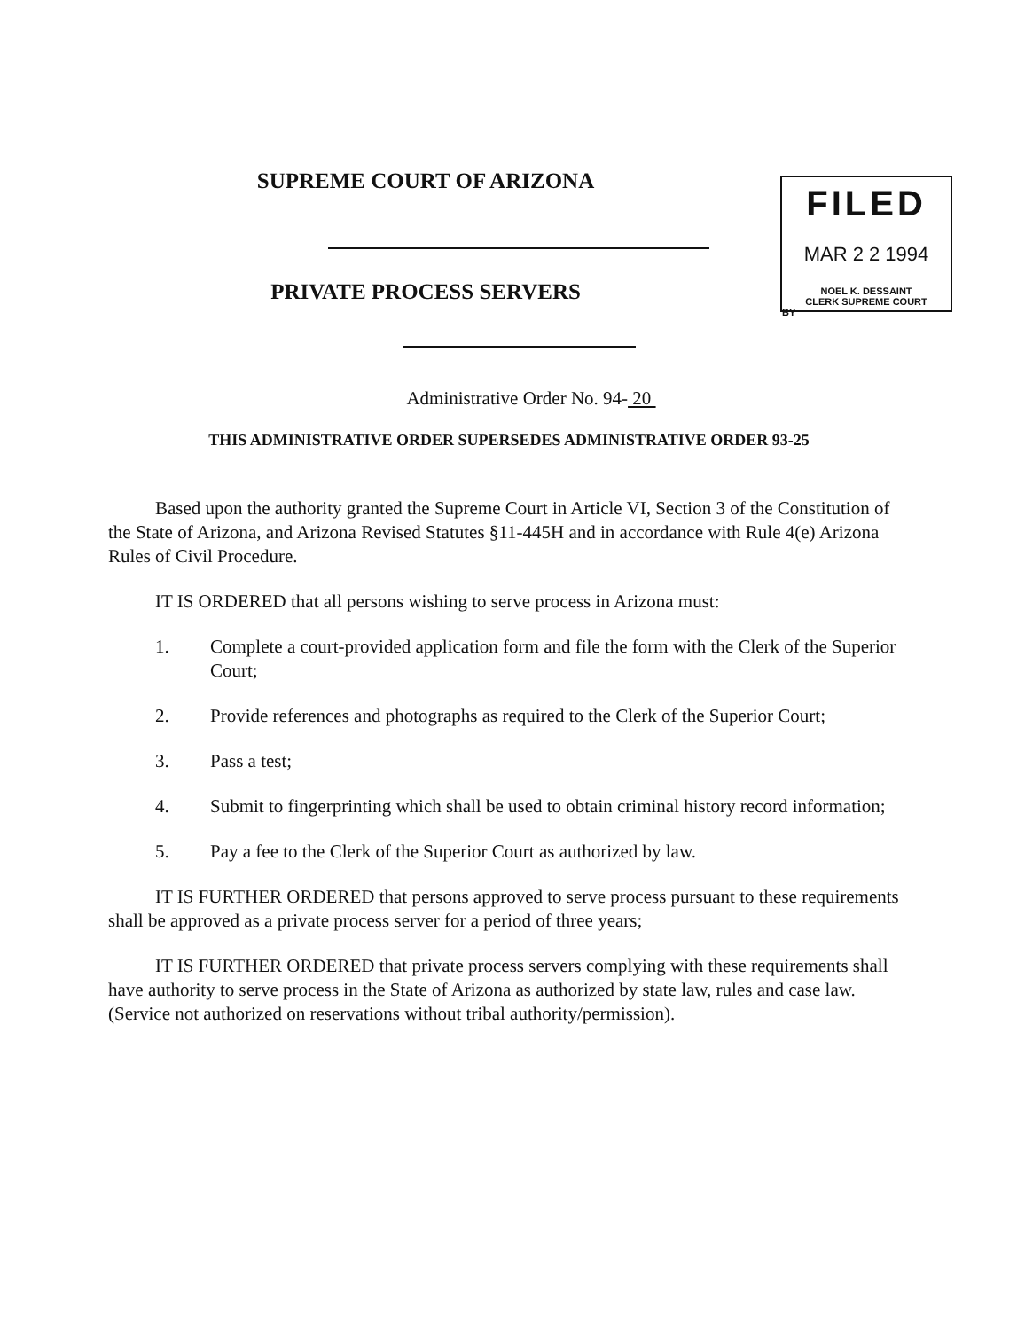SUPREME COURT OF ARIZONA
PRIVATE PROCESS SERVERS
FILED
MAR 2 2 1994
NOEL K. DESSAINT
CLERK SUPREME COURT
BY
Administrative Order No. 94- 20
THIS ADMINISTRATIVE ORDER SUPERSEDES ADMINISTRATIVE ORDER 93-25
Based upon the authority granted the Supreme Court in Article VI, Section 3 of the Constitution of the State of Arizona, and Arizona Revised Statutes §11-445H and in accordance with Rule 4(e) Arizona Rules of Civil Procedure.
IT IS ORDERED that all persons wishing to serve process in Arizona must:
1. Complete a court-provided application form and file the form with the Clerk of the Superior Court;
2. Provide references and photographs as required to the Clerk of the Superior Court;
3. Pass a test;
4. Submit to fingerprinting which shall be used to obtain criminal history record information;
5. Pay a fee to the Clerk of the Superior Court as authorized by law.
IT IS FURTHER ORDERED that persons approved to serve process pursuant to these requirements shall be approved as a private process server for a period of three years;
IT IS FURTHER ORDERED that private process servers complying with these requirements shall have authority to serve process in the State of Arizona as authorized by state law, rules and case law. (Service not authorized on reservations without tribal authority/permission).